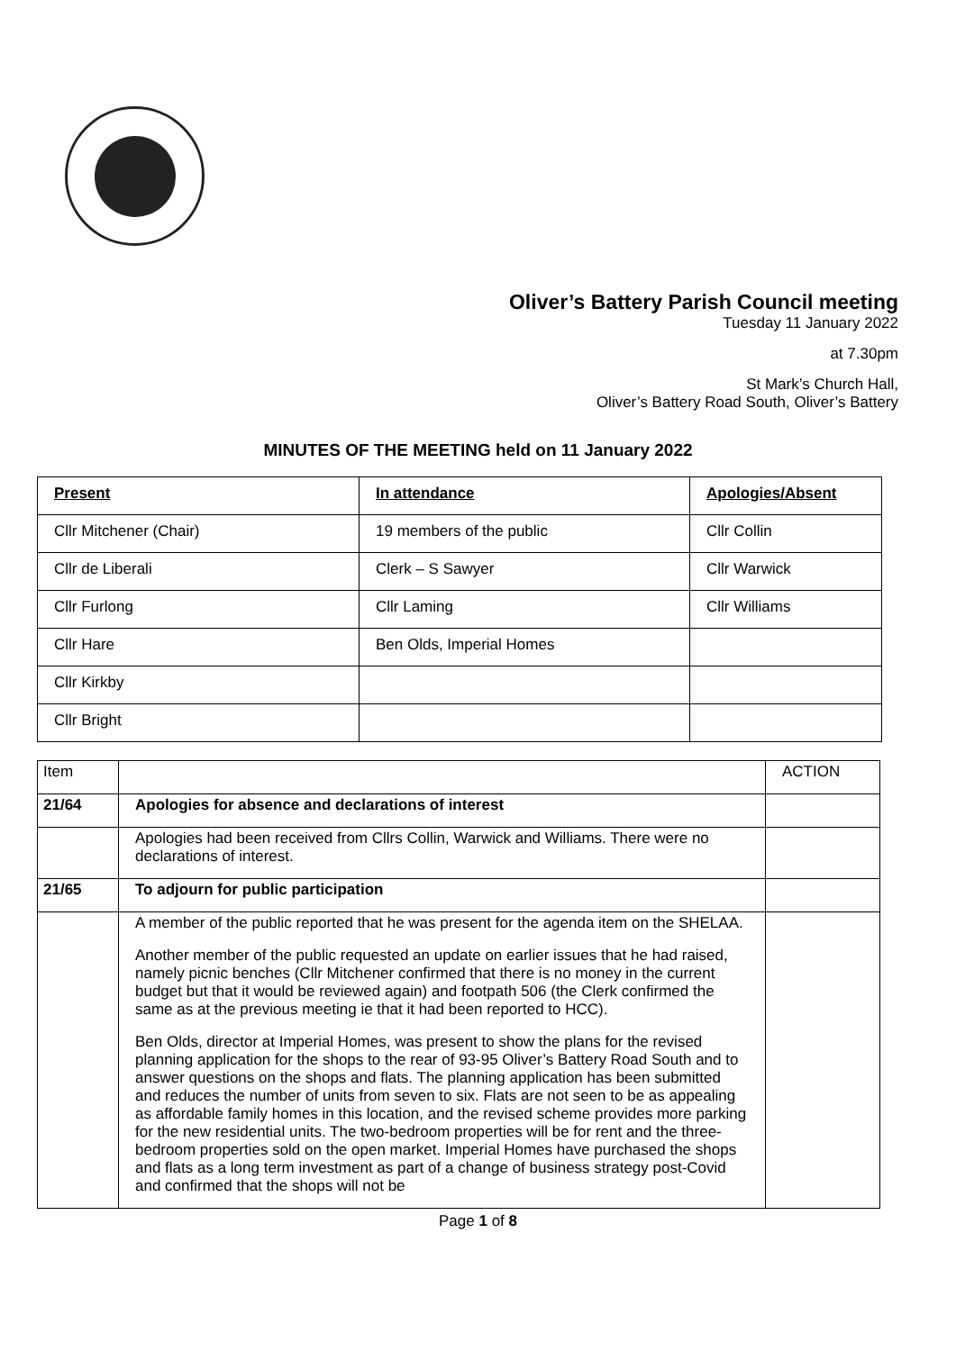Oliver’s Battery Parish Council meeting
Tuesday 11 January 2022
at 7.30pm
St Mark’s Church Hall,
Oliver’s Battery Road South, Oliver’s Battery
MINUTES OF THE MEETING held on 11 January 2022
| Present | In attendance | Apologies/Absent |
| Cllr Mitchener (Chair) | 19 members of the public | Cllr Collin |
| Cllr de Liberali | Clerk – S Sawyer | Cllr Warwick |
| Cllr Furlong | Cllr Laming | Cllr Williams |
| Cllr Hare | Ben Olds, Imperial Homes | |
| Cllr Kirkby | | |
| Cllr Bright | | |
| Item | | ACTION |
| 21/64 | Apologies for absence and declarations of interest | |
| | Apologies had been received from Cllrs Collin, Warwick and Williams. There were no declarations of interest. | |
| 21/65 | To adjourn for public participation | |
| | A member of the public reported that he was present for the agenda item on the SHELAA. Another member of the public requested an update on earlier issues that he had raised, namely picnic benches (Cllr Mitchener confirmed that there is no money in the current budget but that it would be reviewed again) and footpath 506 (the Clerk confirmed the same as at the previous meeting ie that it had been reported to HCC). Ben Olds, director at Imperial Homes, was present to show the plans for the revised planning application for the shops to the rear of 93-95 Oliver’s Battery Road South and to answer questions on the shops and flats. The planning application has been submitted and reduces the number of units from seven to six. Flats are not seen to be as appealing as affordable family homes in this location, and the revised scheme provides more parking for the new residential units. The two-bedroom properties will be for rent and the three-bedroom properties sold on the open market. Imperial Homes have purchased the shops and flats as a long term investment as part of a change of business strategy post-Covid and confirmed that the shops will not be | |
Page 1 of 8